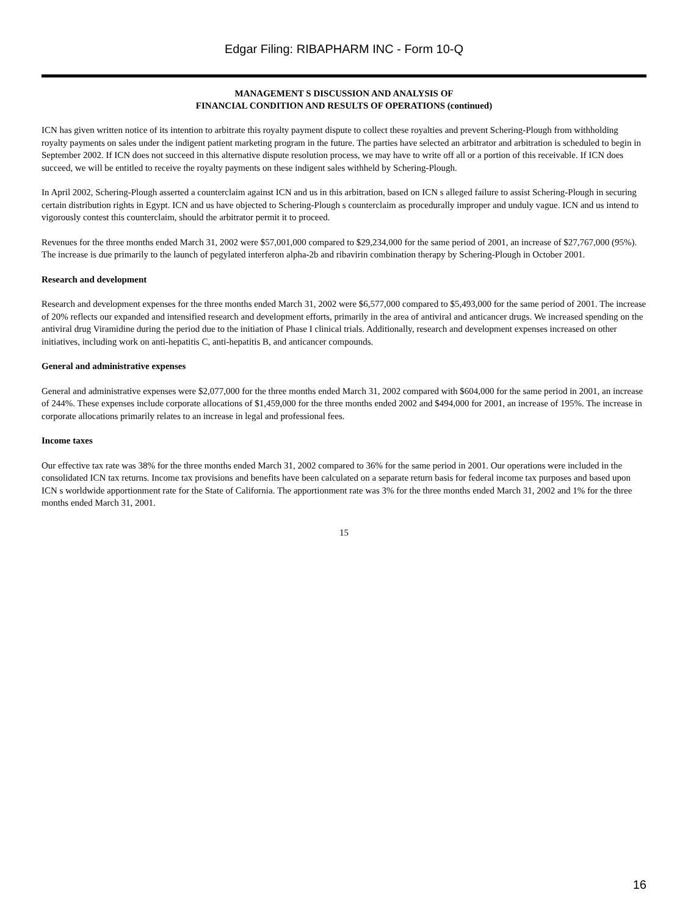Edgar Filing: RIBAPHARM INC - Form 10-Q
MANAGEMENT S DISCUSSION AND ANALYSIS OF
FINANCIAL CONDITION AND RESULTS OF OPERATIONS (continued)
ICN has given written notice of its intention to arbitrate this royalty payment dispute to collect these royalties and prevent Schering-Plough from withholding royalty payments on sales under the indigent patient marketing program in the future. The parties have selected an arbitrator and arbitration is scheduled to begin in September 2002. If ICN does not succeed in this alternative dispute resolution process, we may have to write off all or a portion of this receivable. If ICN does succeed, we will be entitled to receive the royalty payments on these indigent sales withheld by Schering-Plough.
In April 2002, Schering-Plough asserted a counterclaim against ICN and us in this arbitration, based on ICN s alleged failure to assist Schering-Plough in securing certain distribution rights in Egypt. ICN and us have objected to Schering-Plough s counterclaim as procedurally improper and unduly vague. ICN and us intend to vigorously contest this counterclaim, should the arbitrator permit it to proceed.
Revenues for the three months ended March 31, 2002 were $57,001,000 compared to $29,234,000 for the same period of 2001, an increase of $27,767,000 (95%). The increase is due primarily to the launch of pegylated interferon alpha-2b and ribavirin combination therapy by Schering-Plough in October 2001.
Research and development
Research and development expenses for the three months ended March 31, 2002 were $6,577,000 compared to $5,493,000 for the same period of 2001. The increase of 20% reflects our expanded and intensified research and development efforts, primarily in the area of antiviral and anticancer drugs. We increased spending on the antiviral drug Viramidine during the period due to the initiation of Phase I clinical trials. Additionally, research and development expenses increased on other initiatives, including work on anti-hepatitis C, anti-hepatitis B, and anticancer compounds.
General and administrative expenses
General and administrative expenses were $2,077,000 for the three months ended March 31, 2002 compared with $604,000 for the same period in 2001, an increase of 244%. These expenses include corporate allocations of $1,459,000 for the three months ended 2002 and $494,000 for 2001, an increase of 195%. The increase in corporate allocations primarily relates to an increase in legal and professional fees.
Income taxes
Our effective tax rate was 38% for the three months ended March 31, 2002 compared to 36% for the same period in 2001. Our operations were included in the consolidated ICN tax returns. Income tax provisions and benefits have been calculated on a separate return basis for federal income tax purposes and based upon ICN s worldwide apportionment rate for the State of California. The apportionment rate was 3% for the three months ended March 31, 2002 and 1% for the three months ended March 31, 2001.
15
16